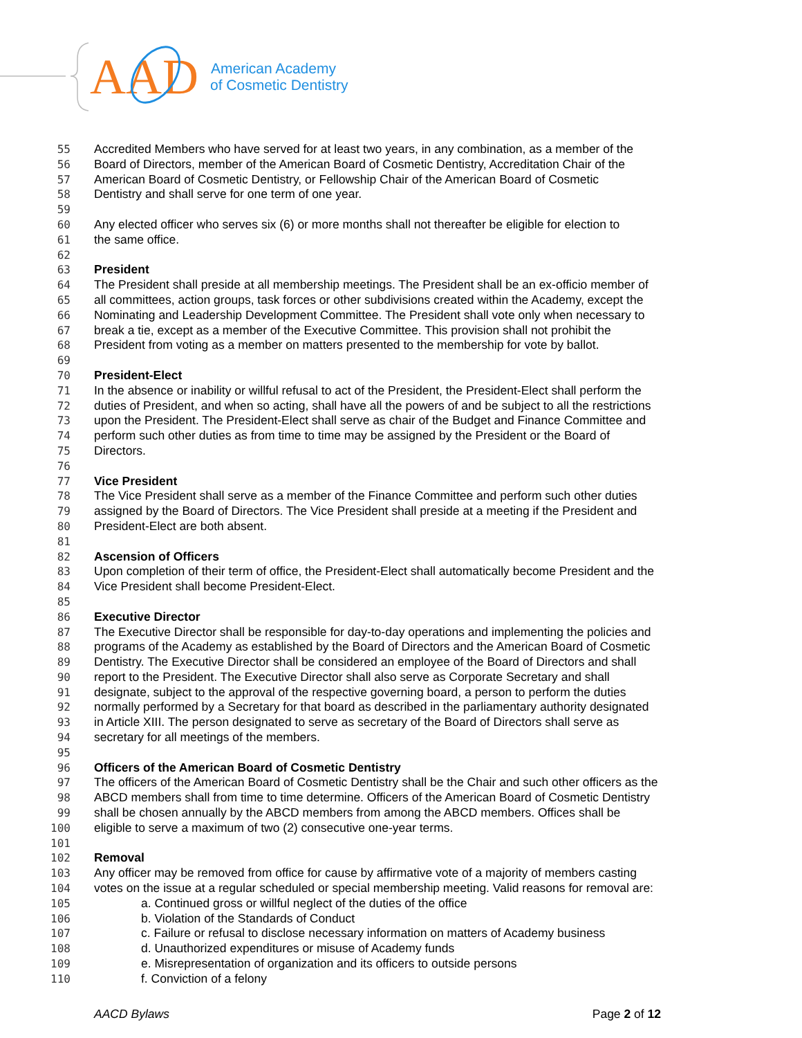AA
D
American Academy
of Cosmetic Dentistry
55 Accredited Members who have served for at least two years, in any combination, as a member of the
56 Board of Directors, member of the American Board of Cosmetic Dentistry, Accreditation Chair of the
57 American Board of Cosmetic Dentistry, or Fellowship Chair of the American Board of Cosmetic
58 Dentistry and shall serve for one term of one year.
59
60 Any elected officer who serves six (6) or more months shall not thereafter be eligible for election to
61 the same office.
62
63 President
64 The President shall preside at all membership meetings. The President shall be an ex-officio member of
65 all committees, action groups, task forces or other subdivisions created within the Academy, except the
66 Nominating and Leadership Development Committee. The President shall vote only when necessary to
67 break a tie, except as a member of the Executive Committee. This provision shall not prohibit the
68 President from voting as a member on matters presented to the membership for vote by ballot.
69
70 President-Elect
71 In the absence or inability or willful refusal to act of the President, the President-Elect shall perform the
72 duties of President, and when so acting, shall have all the powers of and be subject to all the restrictions
73 upon the President. The President-Elect shall serve as chair of the Budget and Finance Committee and
74 perform such other duties as from time to time may be assigned by the President or the Board of
75 Directors.
76
77 Vice President
78 The Vice President shall serve as a member of the Finance Committee and perform such other duties
79 assigned by the Board of Directors. The Vice President shall preside at a meeting if the President and
80 President-Elect are both absent.
81
82 Ascension of Officers
83 Upon completion of their term of office, the President-Elect shall automatically become President and the
84 Vice President shall become President-Elect.
85
86 Executive Director
87 The Executive Director shall be responsible for day-to-day operations and implementing the policies and
88 programs of the Academy as established by the Board of Directors and the American Board of Cosmetic
89 Dentistry. The Executive Director shall be considered an employee of the Board of Directors and shall
90 report to the President. The Executive Director shall also serve as Corporate Secretary and shall
91 designate, subject to the approval of the respective governing board, a person to perform the duties
92 normally performed by a Secretary for that board as described in the parliamentary authority designated
93 in Article XIII. The person designated to serve as secretary of the Board of Directors shall serve as
94 secretary for all meetings of the members.
95
96 Officers of the American Board of Cosmetic Dentistry
97 The officers of the American Board of Cosmetic Dentistry shall be the Chair and such other officers as the
98 ABCD members shall from time to time determine. Officers of the American Board of Cosmetic Dentistry
99 shall be chosen annually by the ABCD members from among the ABCD members. Offices shall be
100 eligible to serve a maximum of two (2) consecutive one-year terms.
101
102 Removal
103 Any officer may be removed from office for cause by affirmative vote of a majority of members casting
104 votes on the issue at a regular scheduled or special membership meeting. Valid reasons for removal are:
105 a. Continued gross or willful neglect of the duties of the office
106 b. Violation of the Standards of Conduct
107 c. Failure or refusal to disclose necessary information on matters of Academy business
108 d. Unauthorized expenditures or misuse of Academy funds
109 e. Misrepresentation of organization and its officers to outside persons
110 f. Conviction of a felony
AACD Bylaws Page 2 of 12